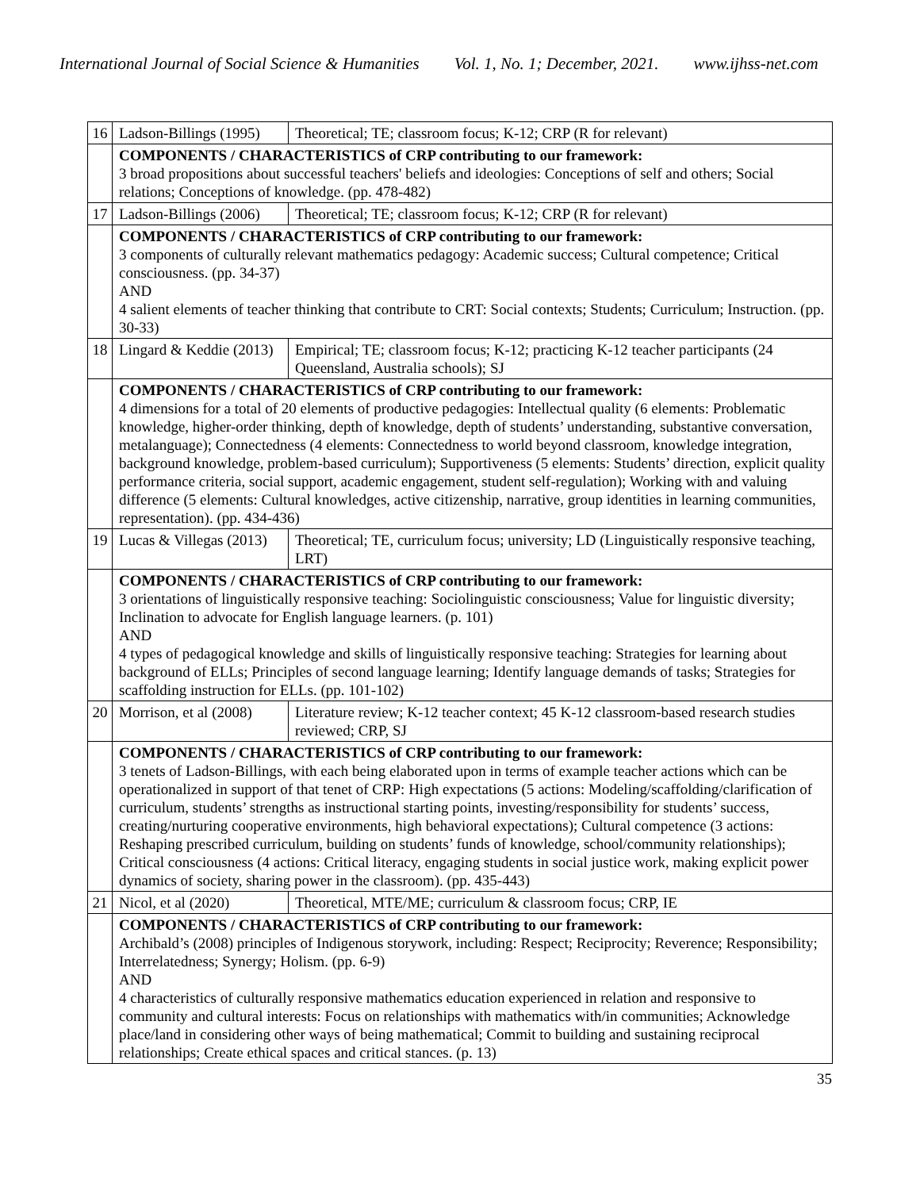International Journal of Social Science & Humanities Vol. 1, No. 1; December, 2021. www.ijhss-net.com
| 16 | Ladson-Billings (1995) | Theoretical; TE; classroom focus; K-12; CRP (R for relevant) |
| | COMPONENTS / CHARACTERISTICS of CRP contributing to our framework: 3 broad propositions about successful teachers' beliefs and ideologies: Conceptions of self and others; Social relations; Conceptions of knowledge. (pp. 478-482) | |
| 17 | Ladson-Billings (2006) | Theoretical; TE; classroom focus; K-12; CRP (R for relevant) |
| | COMPONENTS / CHARACTERISTICS of CRP contributing to our framework: 3 components of culturally relevant mathematics pedagogy: Academic success; Cultural competence; Critical consciousness. (pp. 34-37) AND 4 salient elements of teacher thinking that contribute to CRT: Social contexts; Students; Curriculum; Instruction. (pp. 30-33) | |
| 18 | Lingard & Keddie (2013) | Empirical; TE; classroom focus; K-12; practicing K-12 teacher participants (24 Queensland, Australia schools); SJ |
| | COMPONENTS / CHARACTERISTICS of CRP contributing to our framework: 4 dimensions for a total of 20 elements of productive pedagogies: Intellectual quality (6 elements: Problematic knowledge, higher-order thinking, depth of knowledge, depth of students’ understanding, substantive conversation, metalanguage); Connectedness (4 elements: Connectedness to world beyond classroom, knowledge integration, background knowledge, problem-based curriculum); Supportiveness (5 elements: Students’ direction, explicit quality performance criteria, social support, academic engagement, student self-regulation); Working with and valuing difference (5 elements: Cultural knowledges, active citizenship, narrative, group identities in learning communities, representation). (pp. 434-436) | |
| 19 | Lucas & Villegas (2013) | Theoretical; TE, curriculum focus; university; LD (Linguistically responsive teaching, LRT) |
| | COMPONENTS / CHARACTERISTICS of CRP contributing to our framework: 3 orientations of linguistically responsive teaching: Sociolinguistic consciousness; Value for linguistic diversity; Inclination to advocate for English language learners. (p. 101) AND 4 types of pedagogical knowledge and skills of linguistically responsive teaching: Strategies for learning about background of ELLs; Principles of second language learning; Identify language demands of tasks; Strategies for scaffolding instruction for ELLs. (pp. 101-102) | |
| 20 | Morrison, et al (2008) | Literature review; K-12 teacher context; 45 K-12 classroom-based research studies reviewed; CRP, SJ |
| | COMPONENTS / CHARACTERISTICS of CRP contributing to our framework: 3 tenets of Ladson-Billings, with each being elaborated upon in terms of example teacher actions which can be operationalized in support of that tenet of CRP: High expectations (5 actions: Modeling/scaffolding/clarification of curriculum, students’ strengths as instructional starting points, investing/responsibility for students’ success, creating/nurturing cooperative environments, high behavioral expectations); Cultural competence (3 actions: Reshaping prescribed curriculum, building on students’ funds of knowledge, school/community relationships); Critical consciousness (4 actions: Critical literacy, engaging students in social justice work, making explicit power dynamics of society, sharing power in the classroom). (pp. 435-443) | |
| 21 | Nicol, et al (2020) | Theoretical, MTE/ME; curriculum & classroom focus; CRP, IE |
| | COMPONENTS / CHARACTERISTICS of CRP contributing to our framework: Archibald’s (2008) principles of Indigenous storywork, including: Respect; Reciprocity; Reverence; Responsibility; Interrelatedness; Synergy; Holism. (pp. 6-9) AND 4 characteristics of culturally responsive mathematics education experienced in relation and responsive to community and cultural interests: Focus on relationships with mathematics with/in communities; Acknowledge place/land in considering other ways of being mathematical; Commit to building and sustaining reciprocal relationships; Create ethical spaces and critical stances. (p. 13) | |
35